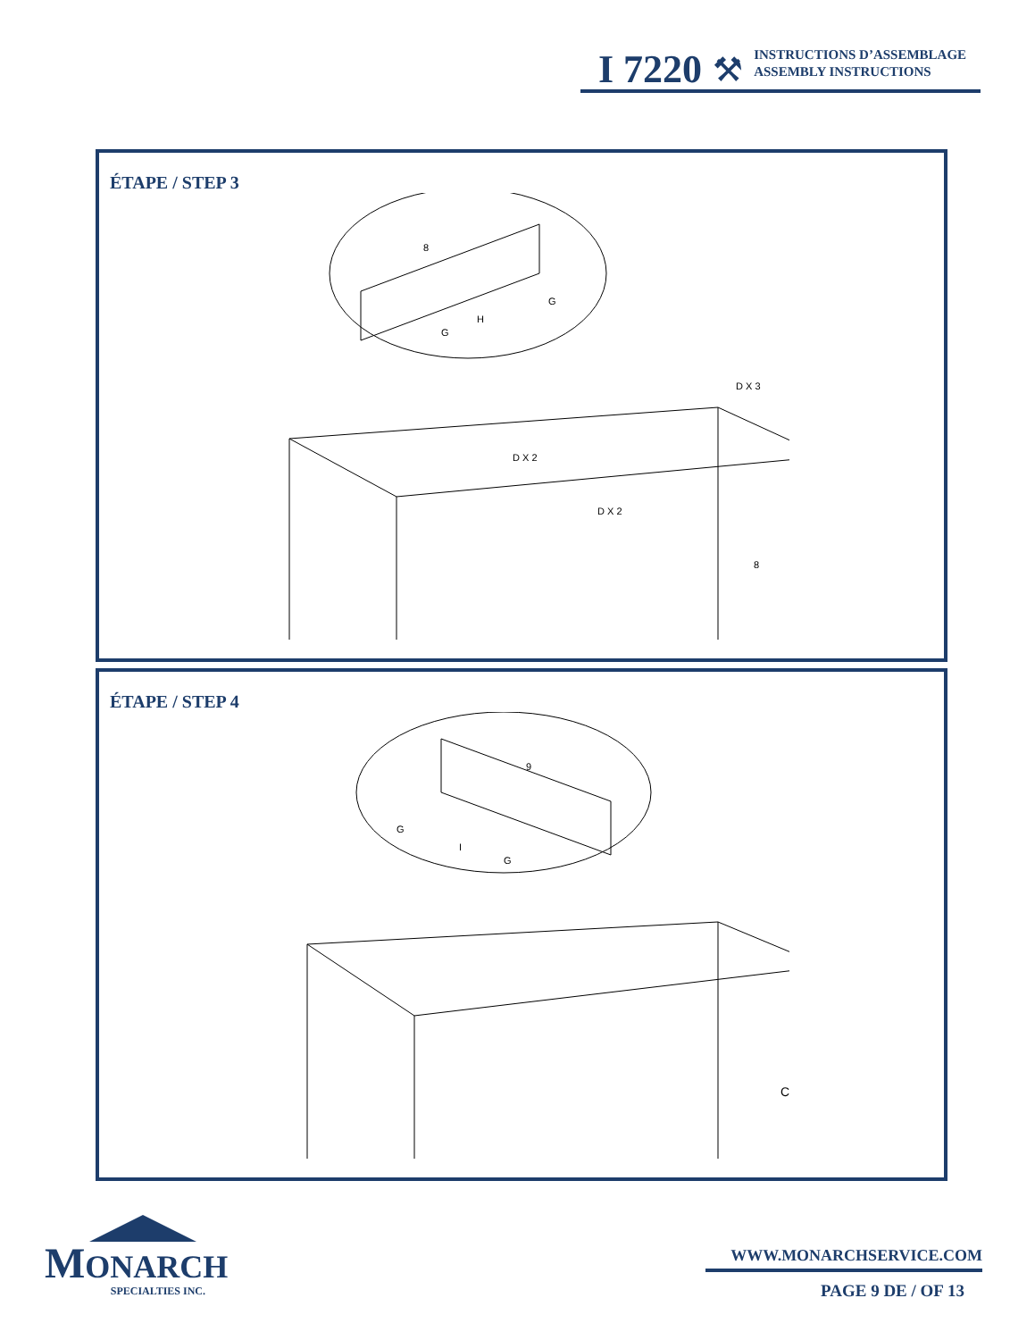I 7220 ⚒
INSTRUCTIONS D’ASSEMBLAGE
ASSEMBLY INSTRUCTIONS
ÉTAPE / STEP 3
8
G
H
G
D X 3
D X 2
D X 2
8
ÉTAPE / STEP 4
9
G
I
G
C
MONARCH
SPECIALTIES INC.
WWW.MONARCHSERVICE.COM
PAGE 9 DE / OF 13